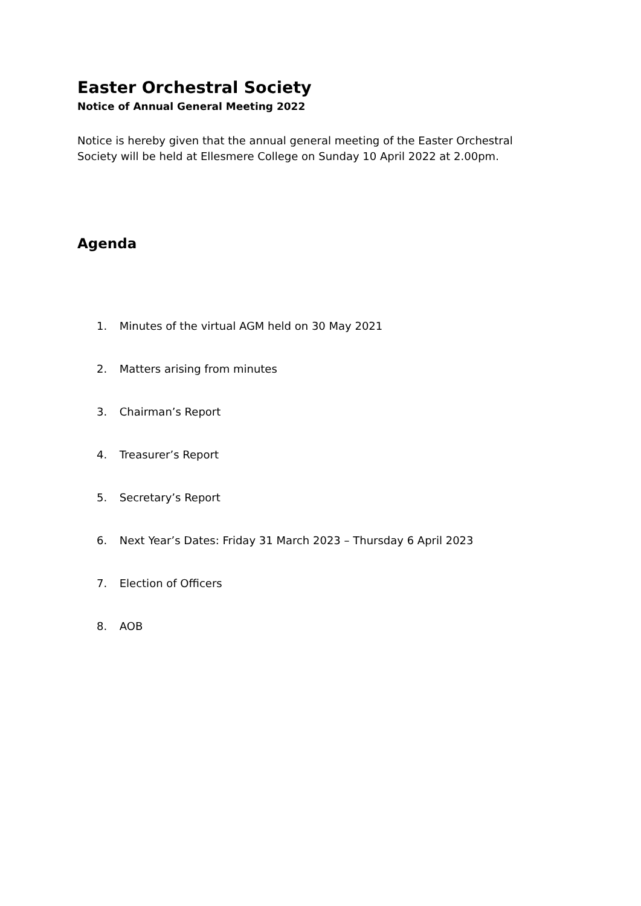Easter Orchestral Society
Notice of Annual General Meeting 2022
Notice is hereby given that the annual general meeting of the Easter Orchestral Society will be held at Ellesmere College on Sunday 10 April 2022 at 2.00pm.
Agenda
1. Minutes of the virtual AGM held on 30 May 2021
2. Matters arising from minutes
3. Chairman’s Report
4. Treasurer’s Report
5. Secretary’s Report
6. Next Year’s Dates: Friday 31 March 2023 – Thursday 6 April 2023
7. Election of Officers
8. AOB